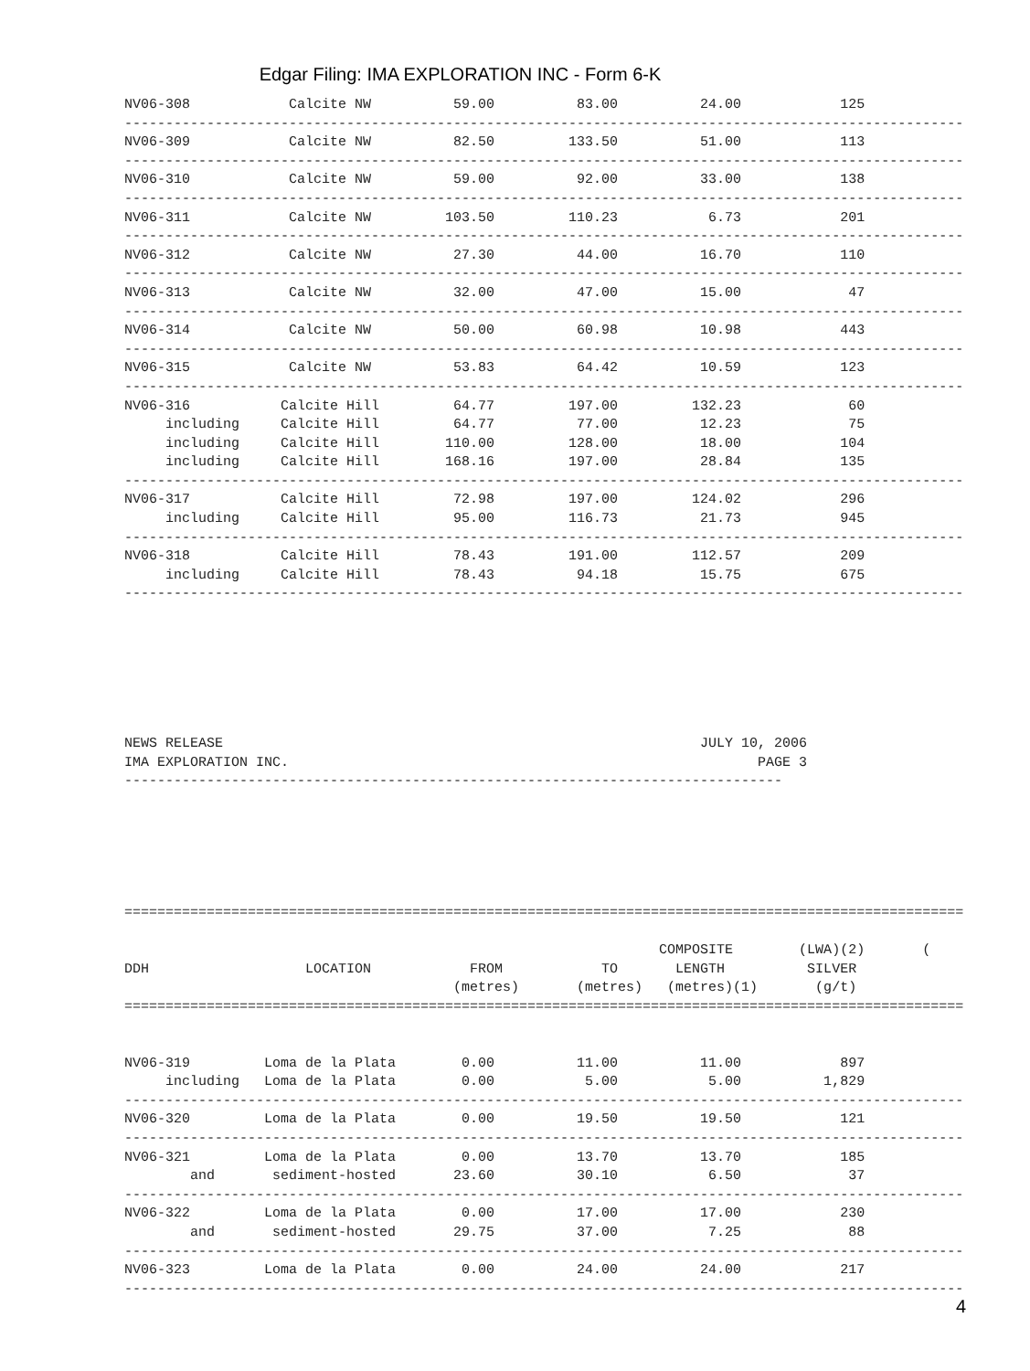Edgar Filing: IMA EXPLORATION INC - Form 6-K
NV06-308            Calcite NW          59.00          83.00          24.00            125
------------------------------------------------------------------------------------------------------
NV06-309            Calcite NW          82.50         133.50          51.00            113
------------------------------------------------------------------------------------------------------
NV06-310            Calcite NW          59.00          92.00          33.00            138
------------------------------------------------------------------------------------------------------
NV06-311            Calcite NW         103.50         110.23           6.73            201
------------------------------------------------------------------------------------------------------
NV06-312            Calcite NW          27.30          44.00          16.70            110
------------------------------------------------------------------------------------------------------
NV06-313            Calcite NW          32.00          47.00          15.00             47
------------------------------------------------------------------------------------------------------
NV06-314            Calcite NW          50.00          60.98          10.98            443
------------------------------------------------------------------------------------------------------
NV06-315            Calcite NW          53.83          64.42          10.59            123
------------------------------------------------------------------------------------------------------
NV06-316           Calcite Hill         64.77         197.00         132.23             60
     including     Calcite Hill         64.77          77.00          12.23             75
     including     Calcite Hill        110.00         128.00          18.00            104
     including     Calcite Hill        168.16         197.00          28.84            135
------------------------------------------------------------------------------------------------------
NV06-317           Calcite Hill         72.98         197.00         124.02            296
     including     Calcite Hill         95.00         116.73          21.73            945
------------------------------------------------------------------------------------------------------
NV06-318           Calcite Hill         78.43         191.00         112.57            209
     including     Calcite Hill         78.43          94.18          15.75            675
------------------------------------------------------------------------------------------------------
NEWS RELEASE                                                          JULY 10, 2006
IMA EXPLORATION INC.                                                         PAGE 3
--------------------------------------------------------------------------------
======================================================================================================

                                                                 COMPOSITE        (LWA)(2)       (
DDH                   LOCATION            FROM            TO       LENGTH          SILVER
                                        (metres)       (metres)   (metres)(1)       (g/t)
======================================================================================================


NV06-319         Loma de la Plata        0.00          11.00          11.00            897
     including   Loma de la Plata        0.00           5.00           5.00          1,829
------------------------------------------------------------------------------------------------------
NV06-320         Loma de la Plata        0.00          19.50          19.50            121
------------------------------------------------------------------------------------------------------
NV06-321         Loma de la Plata        0.00          13.70          13.70            185
        and       sediment-hosted       23.60          30.10           6.50             37
------------------------------------------------------------------------------------------------------
NV06-322         Loma de la Plata        0.00          17.00          17.00            230
        and       sediment-hosted       29.75          37.00           7.25             88
------------------------------------------------------------------------------------------------------
NV06-323         Loma de la Plata        0.00          24.00          24.00            217
------------------------------------------------------------------------------------------------------
4